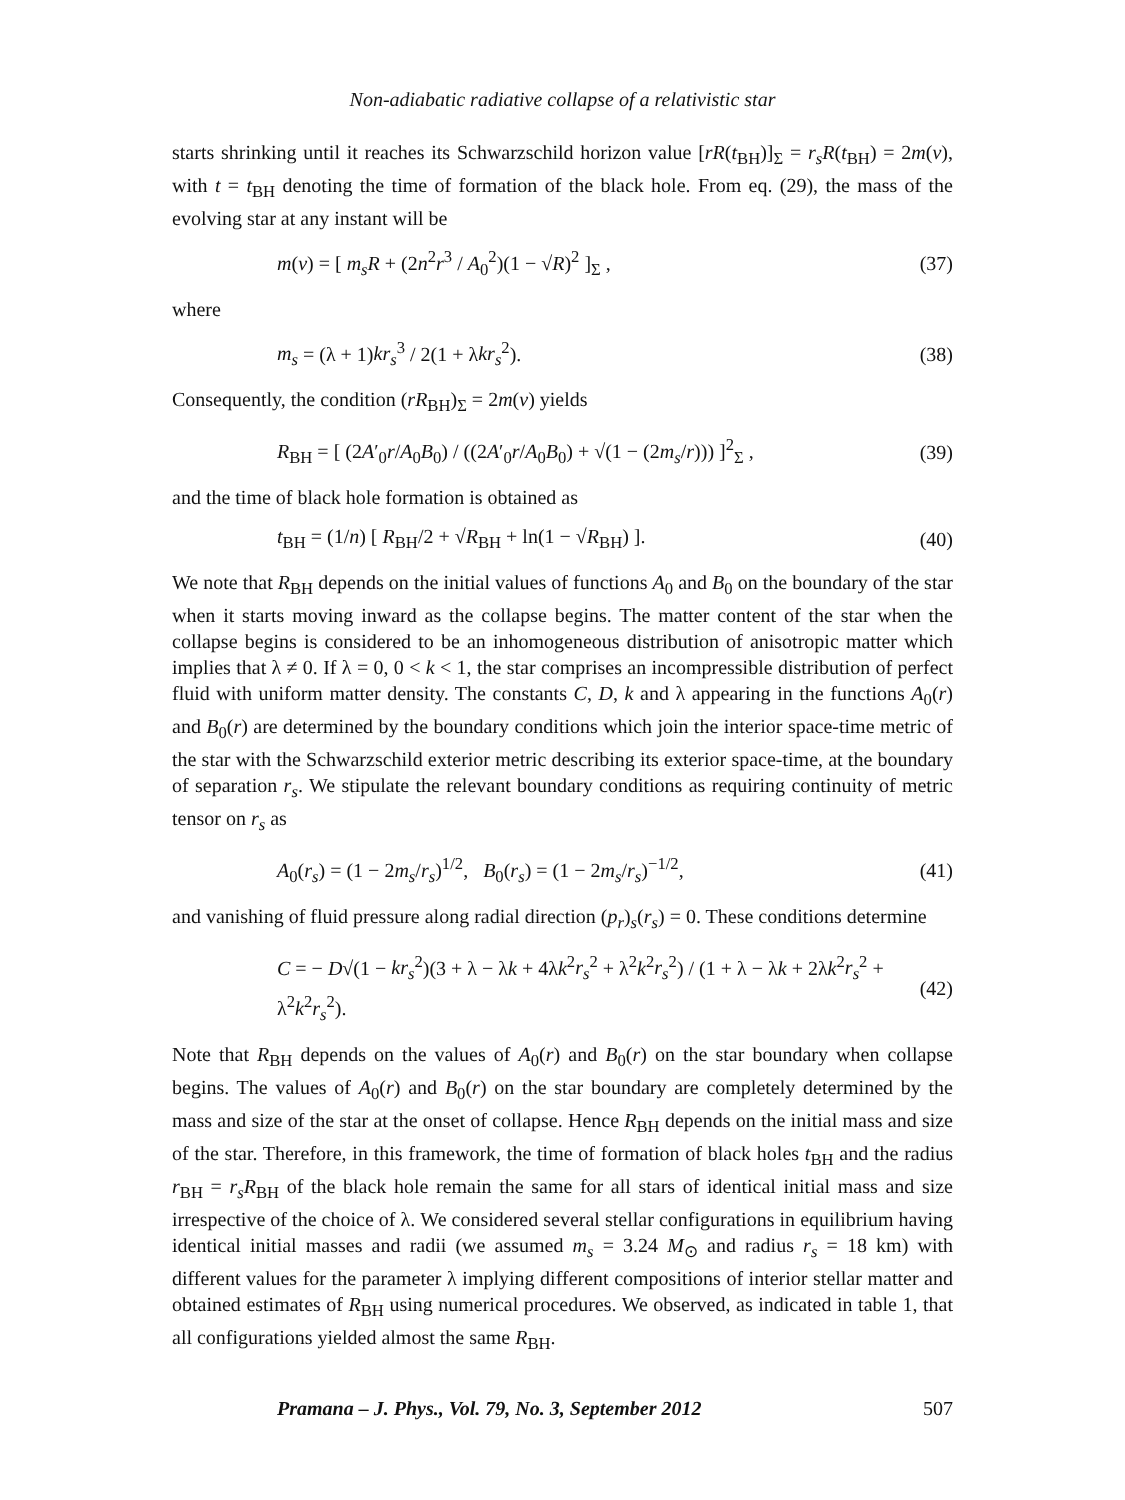Non-adiabatic radiative collapse of a relativistic star
starts shrinking until it reaches its Schwarzschild horizon value [rR(t<sub>BH</sub>)]<sub>Σ</sub> = r<sub>s</sub>R(t<sub>BH</sub>) = 2m(v), with t = t<sub>BH</sub> denoting the time of formation of the black hole. From eq. (29), the mass of the evolving star at any instant will be
m(v) = [ m<sub>s</sub>R + (2n<sup>2</sup>r<sup>3</sup> / A<sub>0</sub><sup>2</sup>)(1 − √R)<sup>2</sup> ]<sub>Σ</sub> , (37)
where
m<sub>s</sub> = (λ + 1)kr<sub>s</sub><sup>3</sup> / 2(1 + λkr<sub>s</sub><sup>2</sup>). (38)
Consequently, the condition (rR<sub>BH</sub>)<sub>Σ</sub> = 2m(v) yields
R<sub>BH</sub> = [ (2A′<sub>0</sub>r/A<sub>0</sub>B<sub>0</sub>) / ((2A′<sub>0</sub>r/A<sub>0</sub>B<sub>0</sub>) + √(1 − (2m<sub>s</sub>/r))) ]<sup>2</sup><sub>Σ</sub> , (39)
and the time of black hole formation is obtained as
t<sub>BH</sub> = (1/n) [ R<sub>BH</sub>/2 + √R<sub>BH</sub> + ln(1 − √R<sub>BH</sub>) ]. (40)
We note that R<sub>BH</sub> depends on the initial values of functions A<sub>0</sub> and B<sub>0</sub> on the boundary of the star when it starts moving inward as the collapse begins. The matter content of the star when the collapse begins is considered to be an inhomogeneous distribution of anisotropic matter which implies that λ ≠ 0. If λ = 0, 0 < k < 1, the star comprises an incompressible distribution of perfect fluid with uniform matter density. The constants C, D, k and λ appearing in the functions A<sub>0</sub>(r) and B<sub>0</sub>(r) are determined by the boundary conditions which join the interior space-time metric of the star with the Schwarzschild exterior metric describing its exterior space-time, at the boundary of separation r<sub>s</sub>. We stipulate the relevant boundary conditions as requiring continuity of metric tensor on r<sub>s</sub> as
A<sub>0</sub>(r<sub>s</sub>) = (1 − 2m<sub>s</sub>/r<sub>s</sub>)<sup>1/2</sup>, B<sub>0</sub>(r<sub>s</sub>) = (1 − 2m<sub>s</sub>/r<sub>s</sub>)<sup>−1/2</sup>, (41)
and vanishing of fluid pressure along radial direction (p<sub>r</sub>)<sub>s</sub>(r<sub>s</sub>) = 0. These conditions determine
C = − D√(1 − kr<sub>s</sub><sup>2</sup>)(3 + λ − λk + 4λk<sup>2</sup>r<sub>s</sub><sup>2</sup> + λ<sup>2</sup>k<sup>2</sup>r<sub>s</sub><sup>2</sup>) / (1 + λ − λk + 2λk<sup>2</sup>r<sub>s</sub><sup>2</sup> + λ<sup>2</sup>k<sup>2</sup>r<sub>s</sub><sup>2</sup>). (42)
Note that R<sub>BH</sub> depends on the values of A<sub>0</sub>(r) and B<sub>0</sub>(r) on the star boundary when collapse begins. The values of A<sub>0</sub>(r) and B<sub>0</sub>(r) on the star boundary are completely determined by the mass and size of the star at the onset of collapse. Hence R<sub>BH</sub> depends on the initial mass and size of the star. Therefore, in this framework, the time of formation of black holes t<sub>BH</sub> and the radius r<sub>BH</sub> = r<sub>s</sub>R<sub>BH</sub> of the black hole remain the same for all stars of identical initial mass and size irrespective of the choice of λ. We considered several stellar configurations in equilibrium having identical initial masses and radii (we assumed m<sub>s</sub> = 3.24 M<sub>⊙</sub> and radius r<sub>s</sub> = 18 km) with different values for the parameter λ implying different compositions of interior stellar matter and obtained estimates of R<sub>BH</sub> using numerical procedures. We observed, as indicated in table 1, that all configurations yielded almost the same R<sub>BH</sub>.
Pramana – J. Phys., Vol. 79, No. 3, September 2012 507